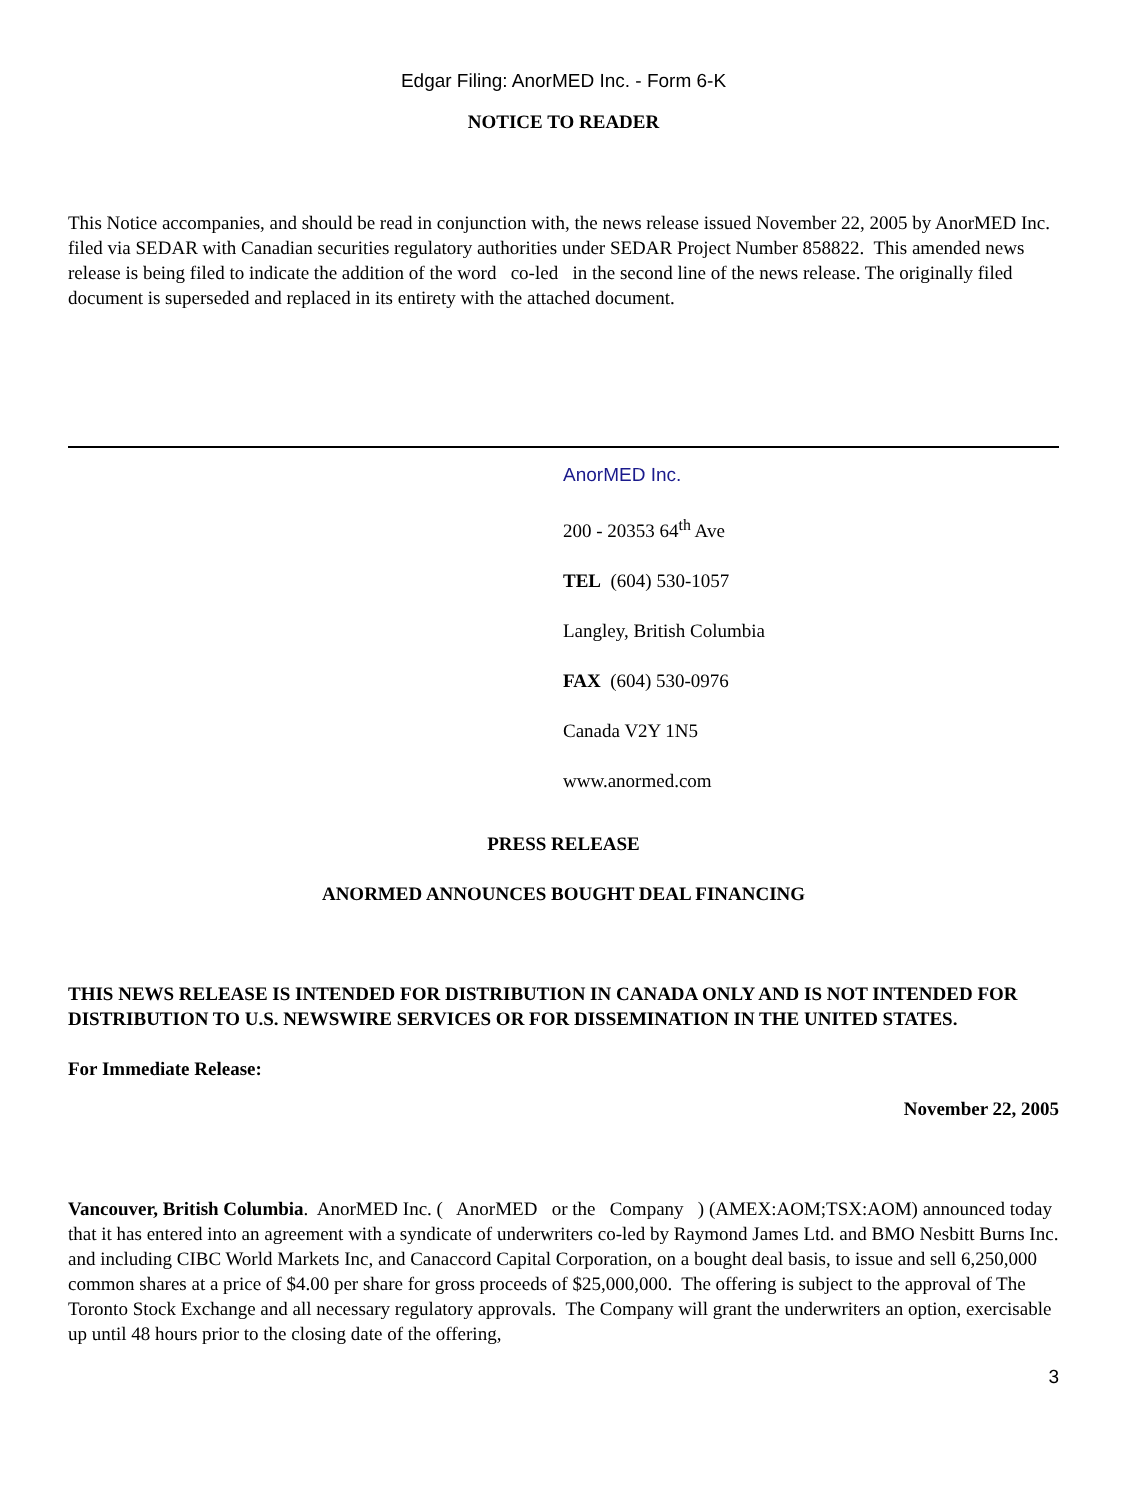Edgar Filing: AnorMED Inc. - Form 6-K
NOTICE TO READER
This Notice accompanies, and should be read in conjunction with, the news release issued November 22, 2005 by AnorMED Inc. filed via SEDAR with Canadian securities regulatory authorities under SEDAR Project Number 858822. This amended news release is being filed to indicate the addition of the word co-led in the second line of the news release. The originally filed document is superseded and replaced in its entirety with the attached document.
AnorMED Inc.
200 - 20353 64<sup>th</sup> Ave
TEL (604) 530-1057
Langley, British Columbia
FAX (604) 530-0976
Canada V2Y 1N5
www.anormed.com
PRESS RELEASE
ANORMED ANNOUNCES BOUGHT DEAL FINANCING
THIS NEWS RELEASE IS INTENDED FOR DISTRIBUTION IN CANADA ONLY AND IS NOT INTENDED FOR DISTRIBUTION TO U.S. NEWSWIRE SERVICES OR FOR DISSEMINATION IN THE UNITED STATES.
For Immediate Release:
November 22, 2005
Vancouver, British Columbia. AnorMED Inc. ( AnorMED or the Company ) (AMEX:AOM;TSX:AOM) announced today that it has entered into an agreement with a syndicate of underwriters co-led by Raymond James Ltd. and BMO Nesbitt Burns Inc. and including CIBC World Markets Inc, and Canaccord Capital Corporation, on a bought deal basis, to issue and sell 6,250,000 common shares at a price of $4.00 per share for gross proceeds of $25,000,000. The offering is subject to the approval of The Toronto Stock Exchange and all necessary regulatory approvals. The Company will grant the underwriters an option, exercisable up until 48 hours prior to the closing date of the offering,
3